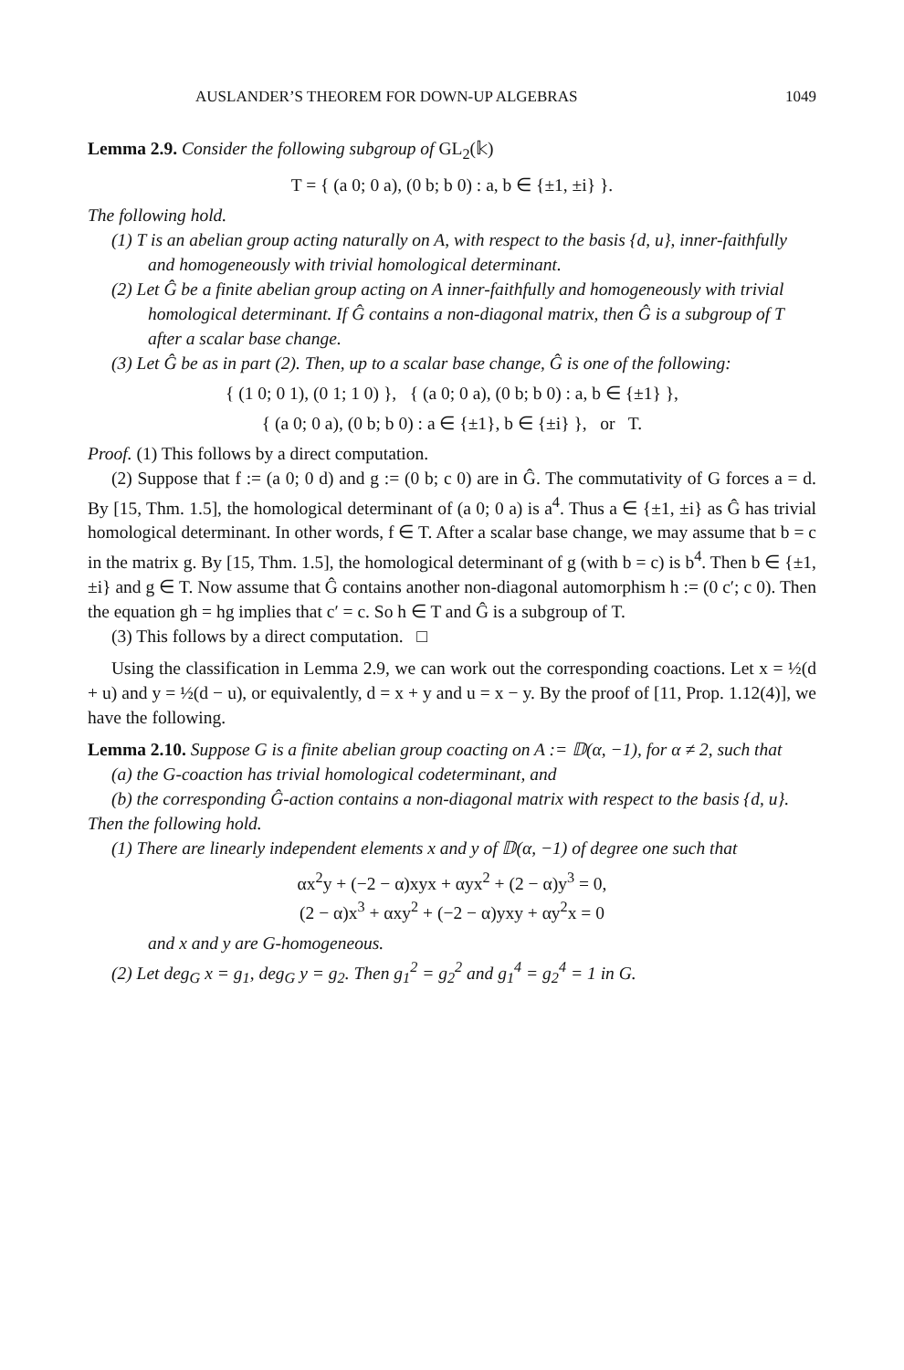AUSLANDER’S THEOREM FOR DOWN-UP ALGEBRAS 1049
Lemma 2.9. Consider the following subgroup of GL<sub>2</sub>(𝕜)
T = { (a 0; 0 a), (0 b; b 0) : a, b ∈ {±1, ±i} }.
The following hold.
(1) T is an abelian group acting naturally on A, with respect to the basis {d, u}, inner-faithfully and homogeneously with trivial homological determinant.
(2) Let Ĝ be a finite abelian group acting on A inner-faithfully and homogeneously with trivial homological determinant. If Ĝ contains a non-diagonal matrix, then Ĝ is a subgroup of T after a scalar base change.
(3) Let Ĝ be as in part (2). Then, up to a scalar base change, Ĝ is one of the following:
{ (1 0; 0 1), (0 1; 1 0) }, { (a 0; 0 a), (0 b; b 0) : a, b ∈ {±1} },
{ (a 0; 0 a), (0 b; b 0) : a ∈ {±1}, b ∈ {±i} }, or T.
Proof. (1) This follows by a direct computation.
(2) Suppose that f := (a 0; 0 d) and g := (0 b; c 0) are in Ĝ. The commutativity of G forces a = d. By [15, Thm. 1.5], the homological determinant of (a 0; 0 a) is a<sup>4</sup>. Thus a ∈ {±1, ±i} as Ĝ has trivial homological determinant. In other words, f ∈ T. After a scalar base change, we may assume that b = c in the matrix g. By [15, Thm. 1.5], the homological determinant of g (with b = c) is b<sup>4</sup>. Then b ∈ {±1, ±i} and g ∈ T. Now assume that Ĝ contains another non-diagonal automorphism h := (0 c′; c 0). Then the equation gh = hg implies that c′ = c. So h ∈ T and Ĝ is a subgroup of T.
(3) This follows by a direct computation. □
Using the classification in Lemma 2.9, we can work out the corresponding coactions. Let x = ½(d + u) and y = ½(d − u), or equivalently, d = x + y and u = x − y. By the proof of [11, Prop. 1.12(4)], we have the following.
Lemma 2.10. Suppose G is a finite abelian group coacting on A := 𝔻(α, −1), for α ≠ 2, such that
(a) the G-coaction has trivial homological codeterminant, and
(b) the corresponding Ĝ-action contains a non-diagonal matrix with respect to the basis {d, u}.
Then the following hold.
(1) There are linearly independent elements x and y of 𝔻(α, −1) of degree one such that
αx<sup>2</sup>y + (−2 − α)xyx + αyx<sup>2</sup> + (2 − α)y<sup>3</sup> = 0,
(2 − α)x<sup>3</sup> + αxy<sup>2</sup> + (−2 − α)yxy + αy<sup>2</sup>x = 0
and x and y are G-homogeneous.
(2) Let deg<sub>G</sub> x = g<sub>1</sub>, deg<sub>G</sub> y = g<sub>2</sub>. Then g<sub>1</sub><sup>2</sup> = g<sub>2</sub><sup>2</sup> and g<sub>1</sub><sup>4</sup> = g<sub>2</sub><sup>4</sup> = 1 in G.